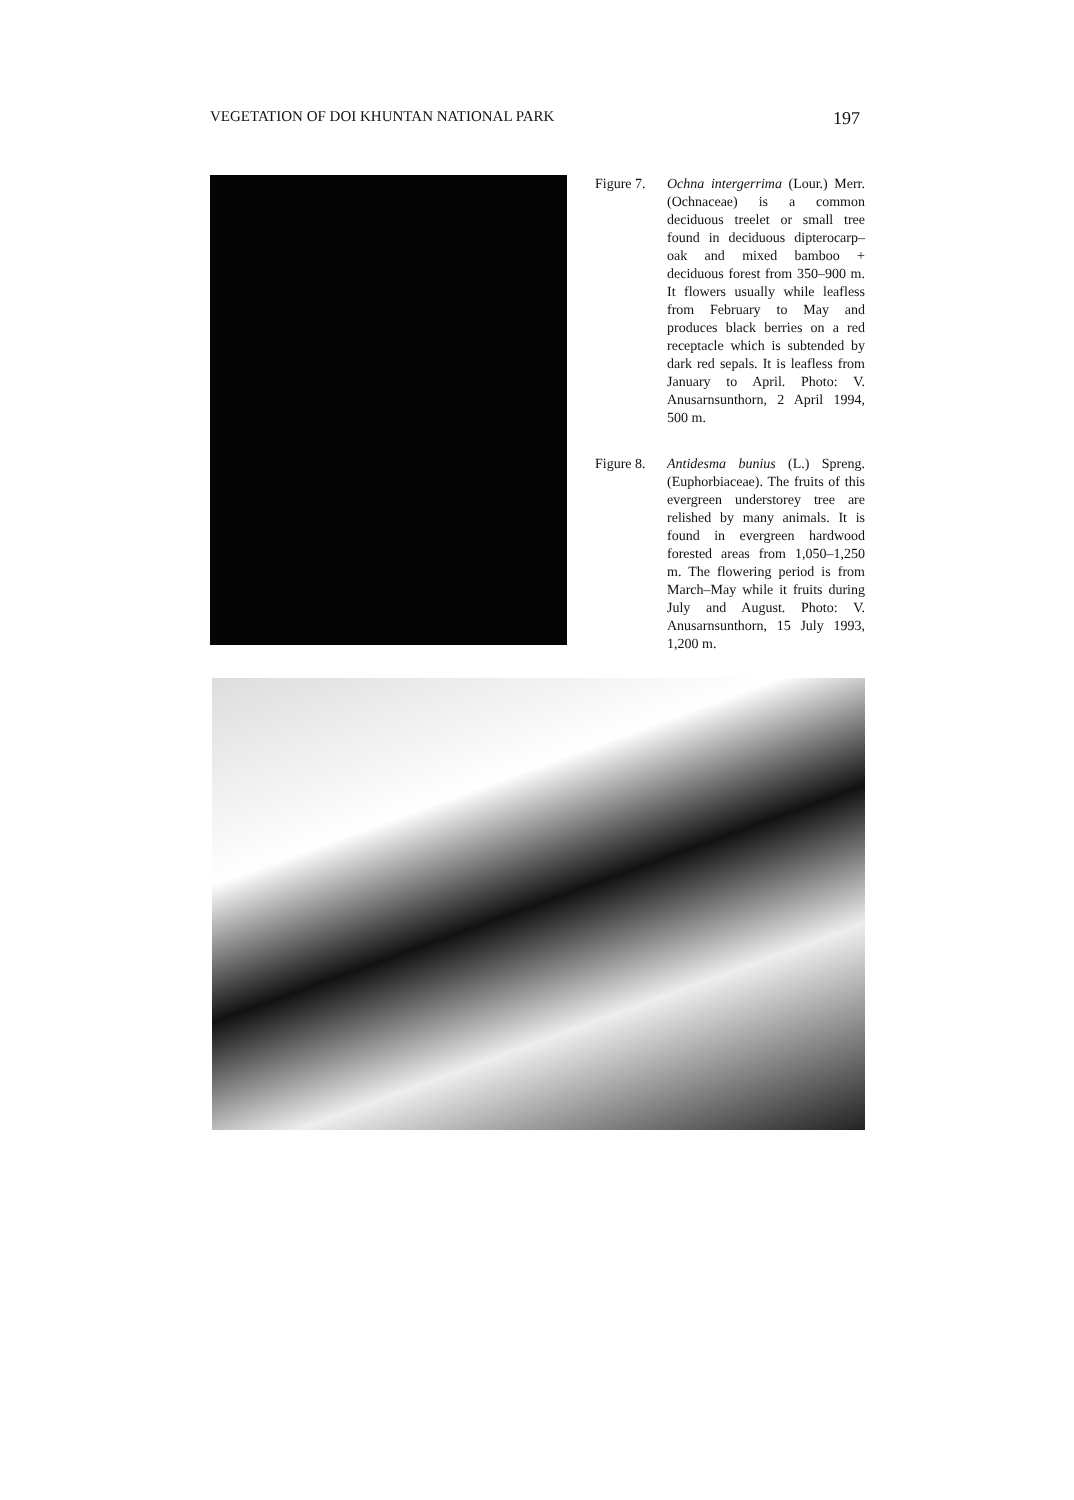VEGETATION OF DOI KHUNTAN NATIONAL PARK 197
Figure 7.
Ochna intergerrima (Lour.) Merr. (Ochnaceae) is a common deciduous treelet or small tree found in deciduous dipterocarp–oak and mixed bamboo + deciduous forest from 350–900 m. It flowers usually while leafless from February to May and produces black berries on a red receptacle which is subtended by dark red sepals. It is leafless from January to April. Photo: V. Anusarnsunthorn, 2 April 1994, 500 m.
Figure 8.
Antidesma bunius (L.) Spreng. (Euphorbiaceae). The fruits of this evergreen understorey tree are relished by many animals. It is found in evergreen hardwood forested areas from 1,050–1,250 m. The flowering period is from March–May while it fruits during July and August. Photo: V. Anusarnsunthorn, 15 July 1993, 1,200 m.